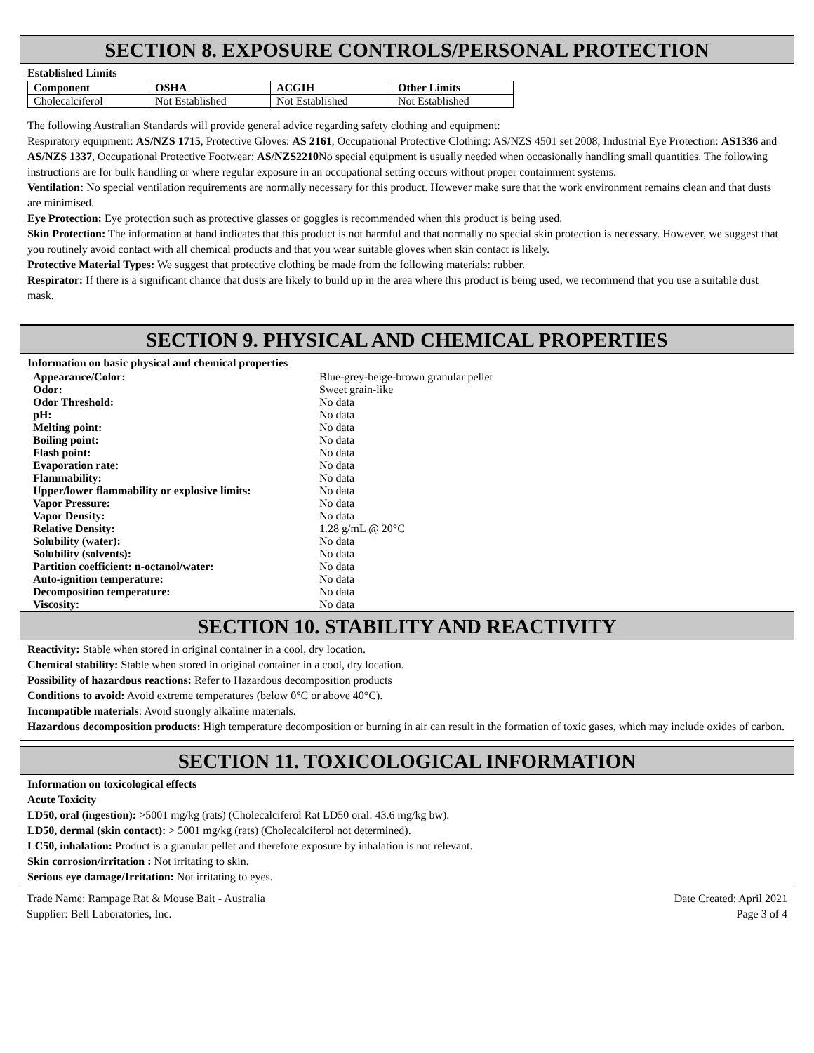SECTION 8. EXPOSURE CONTROLS/PERSONAL PROTECTION
Established Limits
| Component | OSHA | ACGIH | Other Limits |
| --- | --- | --- | --- |
| Cholecalciferol | Not Established | Not Established | Not Established |
The following Australian Standards will provide general advice regarding safety clothing and equipment:
Respiratory equipment: AS/NZS 1715, Protective Gloves: AS 2161, Occupational Protective Clothing: AS/NZS 4501 set 2008, Industrial Eye Protection: AS1336 and AS/NZS 1337, Occupational Protective Footwear: AS/NZS2210 No special equipment is usually needed when occasionally handling small quantities. The following instructions are for bulk handling or where regular exposure in an occupational setting occurs without proper containment systems.
Ventilation: No special ventilation requirements are normally necessary for this product. However make sure that the work environment remains clean and that dusts are minimised.
Eye Protection: Eye protection such as protective glasses or goggles is recommended when this product is being used.
Skin Protection: The information at hand indicates that this product is not harmful and that normally no special skin protection is necessary. However, we suggest that you routinely avoid contact with all chemical products and that you wear suitable gloves when skin contact is likely.
Protective Material Types: We suggest that protective clothing be made from the following materials: rubber.
Respirator: If there is a significant chance that dusts are likely to build up in the area where this product is being used, we recommend that you use a suitable dust mask.
SECTION 9. PHYSICAL AND CHEMICAL PROPERTIES
Information on basic physical and chemical properties
| Appearance/Color: | Blue-grey-beige-brown granular pellet |
| Odor: | Sweet grain-like |
| Odor Threshold: | No data |
| pH: | No data |
| Melting point: | No data |
| Boiling point: | No data |
| Flash point: | No data |
| Evaporation rate: | No data |
| Flammability: | No data |
| Upper/lower flammability or explosive limits: | No data |
| Vapor Pressure: | No data |
| Vapor Density: | No data |
| Relative Density: | 1.28 g/mL @ 20°C |
| Solubility (water): | No data |
| Solubility (solvents): | No data |
| Partition coefficient: n-octanol/water: | No data |
| Auto-ignition temperature: | No data |
| Decomposition temperature: | No data |
| Viscosity: | No data |
SECTION 10. STABILITY AND REACTIVITY
Reactivity: Stable when stored in original container in a cool, dry location.
Chemical stability: Stable when stored in original container in a cool, dry location.
Possibility of hazardous reactions: Refer to Hazardous decomposition products
Conditions to avoid: Avoid extreme temperatures (below 0°C or above 40°C).
Incompatible materials: Avoid strongly alkaline materials.
Hazardous decomposition products: High temperature decomposition or burning in air can result in the formation of toxic gases, which may include oxides of carbon.
SECTION 11. TOXICOLOGICAL INFORMATION
Information on toxicological effects
Acute Toxicity
LD50, oral (ingestion): >5001 mg/kg (rats) (Cholecalciferol Rat LD50 oral: 43.6 mg/kg bw).
LD50, dermal (skin contact): > 5001 mg/kg (rats) (Cholecalciferol not determined).
LC50, inhalation: Product is a granular pellet and therefore exposure by inhalation is not relevant.
Skin corrosion/irritation : Not irritating to skin.
Serious eye damage/Irritation: Not irritating to eyes.
Trade Name: Rampage Rat & Mouse Bait - Australia
Supplier: Bell Laboratories, Inc.
Date Created: April 2021
Page 3 of 4